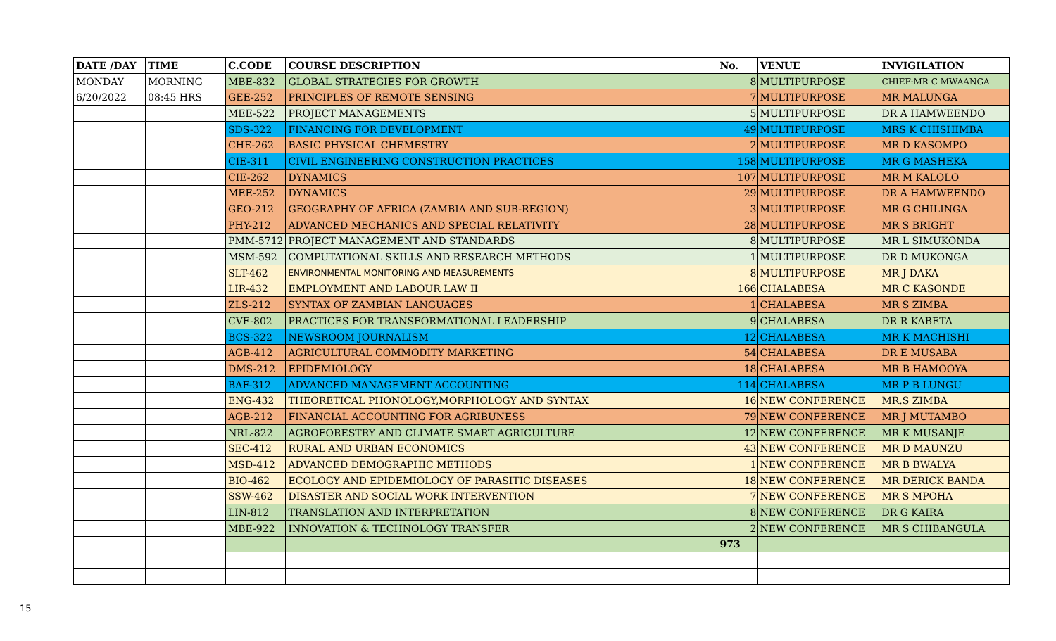| DATE /DAY | TIME | C.CODE | COURSE DESCRIPTION | No. | VENUE | INVIGILATION |
| --- | --- | --- | --- | --- | --- | --- |
| MONDAY | MORNING | MBE-832 | GLOBAL STRATEGIES FOR GROWTH | 8 | MULTIPURPOSE | CHIEF:MR C MWAANGA |
| 6/20/2022 | 08:45 HRS | GEE-252 | PRINCIPLES OF REMOTE SENSING | 7 | MULTIPURPOSE | MR MALUNGA |
| | | MEE-522 | PROJECT MANAGEMENTS | 5 | MULTIPURPOSE | DR A HAMWEENDO |
| | | SDS-322 | FINANCING FOR DEVELOPMENT | 49 | MULTIPURPOSE | MRS K CHISHIMBA |
| | | CHE-262 | BASIC PHYSICAL CHEMESTRY | 2 | MULTIPURPOSE | MR D KASOMPO |
| | | CIE-311 | CIVIL ENGINEERING CONSTRUCTION PRACTICES | 158 | MULTIPURPOSE | MR G MASHEKA |
| | | CIE-262 | DYNAMICS | 107 | MULTIPURPOSE | MR M KALOLO |
| | | MEE-252 | DYNAMICS | 29 | MULTIPURPOSE | DR A HAMWEENDO |
| | | GEO-212 | GEOGRAPHY OF AFRICA (ZAMBIA AND SUB-REGION) | 3 | MULTIPURPOSE | MR G CHILINGA |
| | | PHY-212 | ADVANCED MECHANICS AND SPECIAL RELATIVITY | 28 | MULTIPURPOSE | MR S BRIGHT |
| | | PMM-5712 | PROJECT MANAGEMENT AND STANDARDS | 8 | MULTIPURPOSE | MR L SIMUKONDA |
| | | MSM-592 | COMPUTATIONAL SKILLS AND RESEARCH METHODS | 1 | MULTIPURPOSE | DR D MUKONGA |
| | | SLT-462 | ENVIRONMENTAL MONITORING AND MEASUREMENTS | 8 | MULTIPURPOSE | MR J DAKA |
| | | LIR-432 | EMPLOYMENT AND LABOUR LAW II | 166 | CHALABESA | MR C KASONDE |
| | | ZLS-212 | SYNTAX OF ZAMBIAN LANGUAGES | 1 | CHALABESA | MR S ZIMBA |
| | | CVE-802 | PRACTICES FOR TRANSFORMATIONAL LEADERSHIP | 9 | CHALABESA | DR R KABETA |
| | | BCS-322 | NEWSROOM JOURNALISM | 12 | CHALABESA | MR K MACHISHI |
| | | AGB-412 | AGRICULTURAL COMMODITY MARKETING | 54 | CHALABESA | DR E MUSABA |
| | | DMS-212 | EPIDEMIOLOGY | 18 | CHALABESA | MR B HAMOOYA |
| | | BAF-312 | ADVANCED MANAGEMENT ACCOUNTING | 114 | CHALABESA | MR P B LUNGU |
| | | ENG-432 | THEORETICAL PHONOLOGY,MORPHOLOGY AND SYNTAX | 16 | NEW CONFERENCE | MR.S ZIMBA |
| | | AGB-212 | FINANCIAL ACCOUNTING FOR AGRIBUNESS | 79 | NEW CONFERENCE | MR J MUTAMBO |
| | | NRL-822 | AGROFORESTRY AND CLIMATE SMART AGRICULTURE | 12 | NEW CONFERENCE | MR K MUSANJE |
| | | SEC-412 | RURAL AND URBAN ECONOMICS | 43 | NEW CONFERENCE | MR D MAUNZU |
| | | MSD-412 | ADVANCED DEMOGRAPHIC METHODS | 1 | NEW CONFERENCE | MR B BWALYA |
| | | BIO-462 | ECOLOGY AND EPIDEMIOLOGY OF PARASITIC DISEASES | 18 | NEW CONFERENCE | MR DERICK BANDA |
| | | SSW-462 | DISASTER AND SOCIAL WORK INTERVENTION | 7 | NEW CONFERENCE | MR S MPOHA |
| | | LIN-812 | TRANSLATION AND INTERPRETATION | 8 | NEW CONFERENCE | DR G KAIRA |
| | | MBE-922 | INNOVATION & TECHNOLOGY TRANSFER | 2 | NEW CONFERENCE | MR S CHIBANGULA |
| | | | | 973 | | |
15